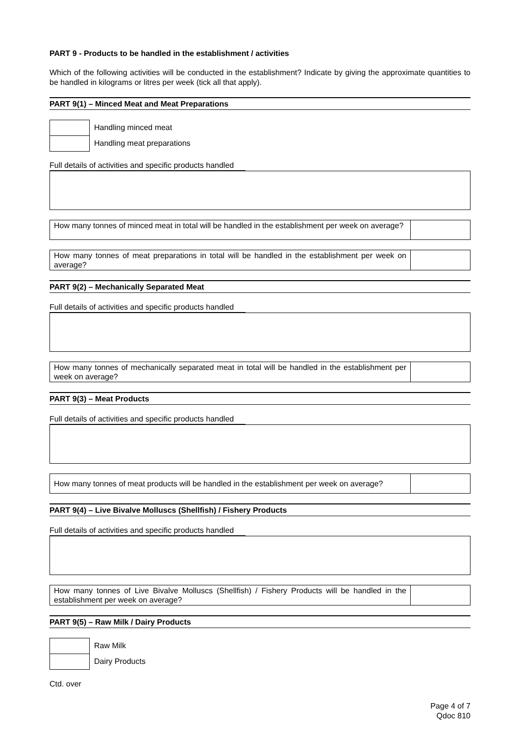PART 9 - Products to be handled in the establishment / activities
Which of the following activities will be conducted in the establishment? Indicate by giving the approximate quantities to be handled in kilograms or litres per week (tick all that apply).
PART 9(1) – Minced Meat and Meat Preparations
Handling minced meat
Handling meat preparations
Full details of activities and specific products handled
How many tonnes of minced meat in total will be handled in the establishment per week on average?
How many tonnes of meat preparations in total will be handled in the establishment per week on average?
PART 9(2) – Mechanically Separated Meat
Full details of activities and specific products handled
How many tonnes of mechanically separated meat in total will be handled in the establishment per week on average?
PART 9(3) – Meat Products
Full details of activities and specific products handled
How many tonnes of meat products will be handled in the establishment per week on average?
PART 9(4) – Live Bivalve Molluscs (Shellfish) / Fishery Products
Full details of activities and specific products handled
How many tonnes of Live Bivalve Molluscs (Shellfish) / Fishery Products will be handled in the establishment per week on average?
PART 9(5) – Raw Milk / Dairy Products
Raw Milk
Dairy Products
Ctd. over
Page 4 of 7
Qdoc 810